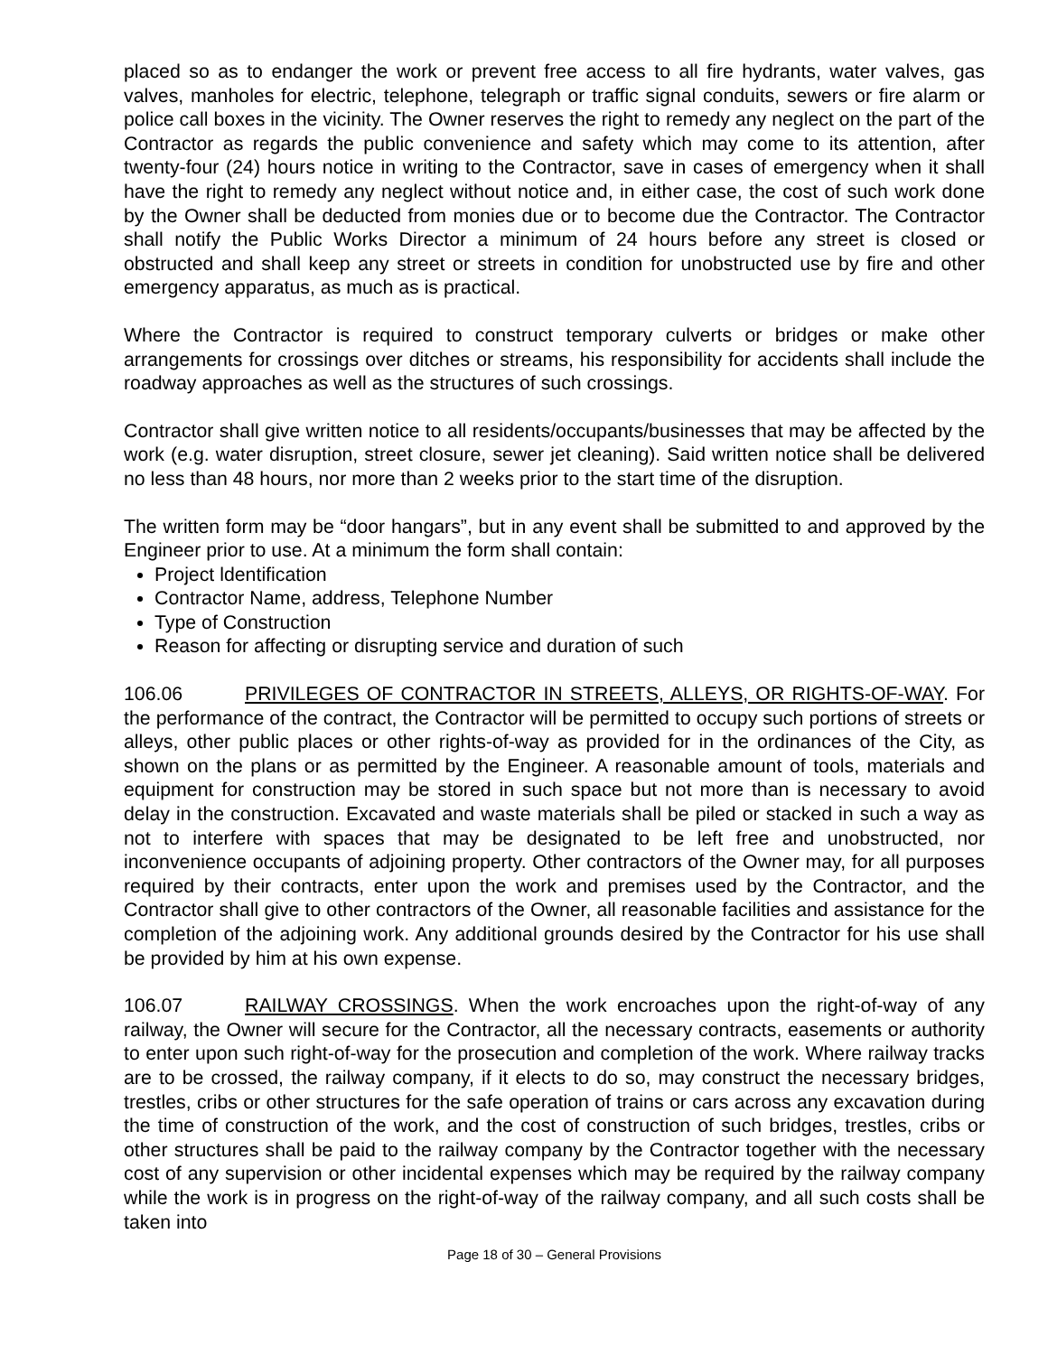placed so as to endanger the work or prevent free access to all fire hydrants, water valves, gas valves, manholes for electric, telephone, telegraph or traffic signal conduits, sewers or fire alarm or police call boxes in the vicinity. The Owner reserves the right to remedy any neglect on the part of the Contractor as regards the public convenience and safety which may come to its attention, after twenty-four (24) hours notice in writing to the Contractor, save in cases of emergency when it shall have the right to remedy any neglect without notice and, in either case, the cost of such work done by the Owner shall be deducted from monies due or to become due the Contractor. The Contractor shall notify the Public Works Director a minimum of 24 hours before any street is closed or obstructed and shall keep any street or streets in condition for unobstructed use by fire and other emergency apparatus, as much as is practical.
Where the Contractor is required to construct temporary culverts or bridges or make other arrangements for crossings over ditches or streams, his responsibility for accidents shall include the roadway approaches as well as the structures of such crossings.
Contractor shall give written notice to all residents/occupants/businesses that may be affected by the work (e.g. water disruption, street closure, sewer jet cleaning). Said written notice shall be delivered no less than 48 hours, nor more than 2 weeks prior to the start time of the disruption.
The written form may be “door hangars”, but in any event shall be submitted to and approved by the Engineer prior to use. At a minimum the form shall contain:
Project ldentification
Contractor Name, address, Telephone Number
Type of Construction
Reason for affecting or disrupting service and duration of such
106.06 PRIVILEGES OF CONTRACTOR IN STREETS, ALLEYS, OR RIGHTS-OF-WAY. For the performance of the contract, the Contractor will be permitted to occupy such portions of streets or alleys, other public places or other rights-of-way as provided for in the ordinances of the City, as shown on the plans or as permitted by the Engineer. A reasonable amount of tools, materials and equipment for construction may be stored in such space but not more than is necessary to avoid delay in the construction. Excavated and waste materials shall be piled or stacked in such a way as not to interfere with spaces that may be designated to be left free and unobstructed, nor inconvenience occupants of adjoining property. Other contractors of the Owner may, for all purposes required by their contracts, enter upon the work and premises used by the Contractor, and the Contractor shall give to other contractors of the Owner, all reasonable facilities and assistance for the completion of the adjoining work. Any additional grounds desired by the Contractor for his use shall be provided by him at his own expense.
106.07 RAILWAY CROSSINGS. When the work encroaches upon the right-of-way of any railway, the Owner will secure for the Contractor, all the necessary contracts, easements or authority to enter upon such right-of-way for the prosecution and completion of the work. Where railway tracks are to be crossed, the railway company, if it elects to do so, may construct the necessary bridges, trestles, cribs or other structures for the safe operation of trains or cars across any excavation during the time of construction of the work, and the cost of construction of such bridges, trestles, cribs or other structures shall be paid to the railway company by the Contractor together with the necessary cost of any supervision or other incidental expenses which may be required by the railway company while the work is in progress on the right-of-way of the railway company, and all such costs shall be taken into
Page 18 of 30 – General Provisions